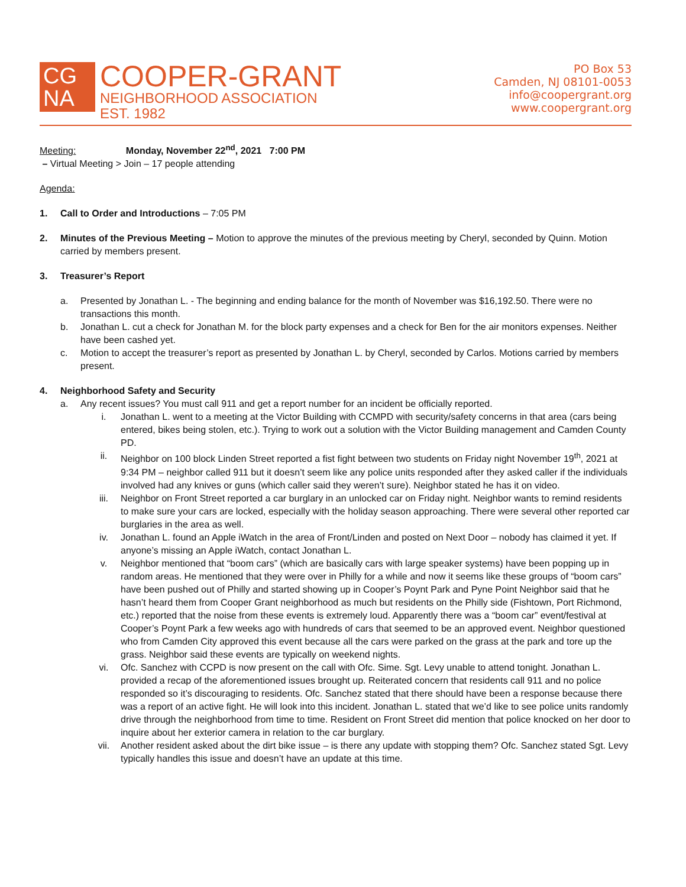CG
NA
COOPER-GRANT
NEIGHBORHOOD ASSOCIATION
EST. 1982
PO Box 53
Camden, NJ 08101-0053
info@coopergrant.org
www.coopergrant.org
Meeting: Monday, November 22<sup>nd</sup>, 2021 7:00 PM
– Virtual Meeting > Join – 17 people attending
Agenda:
1. Call to Order and Introductions – 7:05 PM
2. Minutes of the Previous Meeting – Motion to approve the minutes of the previous meeting by Cheryl, seconded by Quinn. Motion carried by members present.
3. Treasurer’s Report
a. Presented by Jonathan L. - The beginning and ending balance for the month of November was $16,192.50. There were no transactions this month.
b. Jonathan L. cut a check for Jonathan M. for the block party expenses and a check for Ben for the air monitors expenses. Neither have been cashed yet.
c. Motion to accept the treasurer’s report as presented by Jonathan L. by Cheryl, seconded by Carlos. Motions carried by members present.
4. Neighborhood Safety and Security
a. Any recent issues? You must call 911 and get a report number for an incident be officially reported.
i. Jonathan L. went to a meeting at the Victor Building with CCMPD with security/safety concerns in that area (cars being entered, bikes being stolen, etc.). Trying to work out a solution with the Victor Building management and Camden County PD.
ii. Neighbor on 100 block Linden Street reported a fist fight between two students on Friday night November 19<sup>th</sup>, 2021 at 9:34 PM – neighbor called 911 but it doesn’t seem like any police units responded after they asked caller if the individuals involved had any knives or guns (which caller said they weren’t sure). Neighbor stated he has it on video.
iii. Neighbor on Front Street reported a car burglary in an unlocked car on Friday night. Neighbor wants to remind residents to make sure your cars are locked, especially with the holiday season approaching. There were several other reported car burglaries in the area as well.
iv. Jonathan L. found an Apple iWatch in the area of Front/Linden and posted on Next Door – nobody has claimed it yet. If anyone’s missing an Apple iWatch, contact Jonathan L.
v. Neighbor mentioned that “boom cars” (which are basically cars with large speaker systems) have been popping up in random areas. He mentioned that they were over in Philly for a while and now it seems like these groups of “boom cars” have been pushed out of Philly and started showing up in Cooper’s Poynt Park and Pyne Point Neighbor said that he hasn’t heard them from Cooper Grant neighborhood as much but residents on the Philly side (Fishtown, Port Richmond, etc.) reported that the noise from these events is extremely loud. Apparently there was a “boom car” event/festival at Cooper’s Poynt Park a few weeks ago with hundreds of cars that seemed to be an approved event. Neighbor questioned who from Camden City approved this event because all the cars were parked on the grass at the park and tore up the grass. Neighbor said these events are typically on weekend nights.
vi. Ofc. Sanchez with CCPD is now present on the call with Ofc. Sime. Sgt. Levy unable to attend tonight. Jonathan L. provided a recap of the aforementioned issues brought up. Reiterated concern that residents call 911 and no police responded so it’s discouraging to residents. Ofc. Sanchez stated that there should have been a response because there was a report of an active fight. He will look into this incident. Jonathan L. stated that we’d like to see police units randomly drive through the neighborhood from time to time. Resident on Front Street did mention that police knocked on her door to inquire about her exterior camera in relation to the car burglary.
vii. Another resident asked about the dirt bike issue – is there any update with stopping them? Ofc. Sanchez stated Sgt. Levy typically handles this issue and doesn’t have an update at this time.